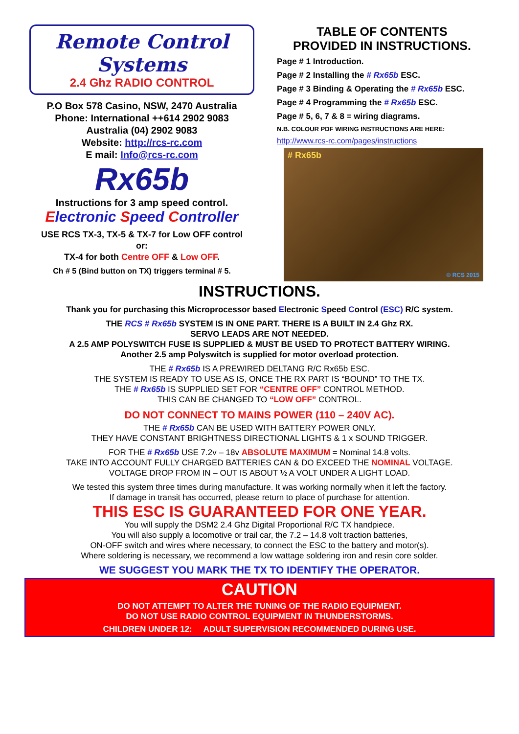Remote Control Systems
2.4 Ghz RADIO CONTROL
P.O Box 578 Casino, NSW, 2470 Australia
Phone: International ++614 2902 9083
Australia (04) 2902 9083
Website: http://rcs-rc.com
E mail: Info@rcs-rc.com
Rx65b
Instructions for 3 amp speed control.
Electronic Speed Controller
USE RCS TX-3, TX-5 & TX-7 for Low OFF control
or:
TX-4 for both Centre OFF & Low OFF.
Ch # 5 (Bind button on TX) triggers terminal # 5.
TABLE OF CONTENTS
PROVIDED IN INSTRUCTIONS.
Page # 1 Introduction.
Page # 2 Installing the # Rx65b ESC.
Page # 3 Binding & Operating the # Rx65b ESC.
Page # 4 Programming the # Rx65b ESC.
Page # 5, 6, 7 & 8 = wiring diagrams.
N.B. COLOUR PDF WIRING INSTRUCTIONS ARE HERE:
http://www.rcs-rc.com/pages/instructions
# Rx65b
© RCS 2015
INSTRUCTIONS.
Thank you for purchasing this Microprocessor based Electronic Speed Control (ESC) R/C system.
THE RCS # Rx65b SYSTEM IS IN ONE PART. THERE IS A BUILT IN 2.4 Ghz RX.
SERVO LEADS ARE NOT NEEDED.
A 2.5 AMP POLYSWITCH FUSE IS SUPPLIED & MUST BE USED TO PROTECT BATTERY WIRING.
Another 2.5 amp Polyswitch is supplied for motor overload protection.
THE # Rx65b IS A PREWIRED DELTANG R/C Rx65b ESC.
THE SYSTEM IS READY TO USE AS IS, ONCE THE RX PART IS “BOUND” TO THE TX.
THE # Rx65b IS SUPPLIED SET FOR “CENTRE OFF” CONTROL METHOD.
THIS CAN BE CHANGED TO “LOW OFF” CONTROL.
DO NOT CONNECT TO MAINS POWER (110 – 240V AC).
THE # Rx65b CAN BE USED WITH BATTERY POWER ONLY.
THEY HAVE CONSTANT BRIGHTNESS DIRECTIONAL LIGHTS & 1 x SOUND TRIGGER.
FOR THE # Rx65b USE 7.2v – 18v ABSOLUTE MAXIMUM = Nominal 14.8 volts.
TAKE INTO ACCOUNT FULLY CHARGED BATTERIES CAN & DO EXCEED THE NOMINAL VOLTAGE.
VOLTAGE DROP FROM IN – OUT IS ABOUT ½ A VOLT UNDER A LIGHT LOAD.
We tested this system three times during manufacture. It was working normally when it left the factory.
If damage in transit has occurred, please return to place of purchase for attention.
THIS ESC IS GUARANTEED FOR ONE YEAR.
You will supply the DSM2 2.4 Ghz Digital Proportional R/C TX handpiece.
You will also supply a locomotive or trail car, the 7.2 – 14.8 volt traction batteries,
ON-OFF switch and wires where necessary, to connect the ESC to the battery and motor(s).
Where soldering is necessary, we recommend a low wattage soldering iron and resin core solder.
WE SUGGEST YOU MARK THE TX TO IDENTIFY THE OPERATOR.
CAUTION
DO NOT ATTEMPT TO ALTER THE TUNING OF THE RADIO EQUIPMENT.
DO NOT USE RADIO CONTROL EQUIPMENT IN THUNDERSTORMS.
CHILDREN UNDER 12: ADULT SUPERVISION RECOMMENDED DURING USE.